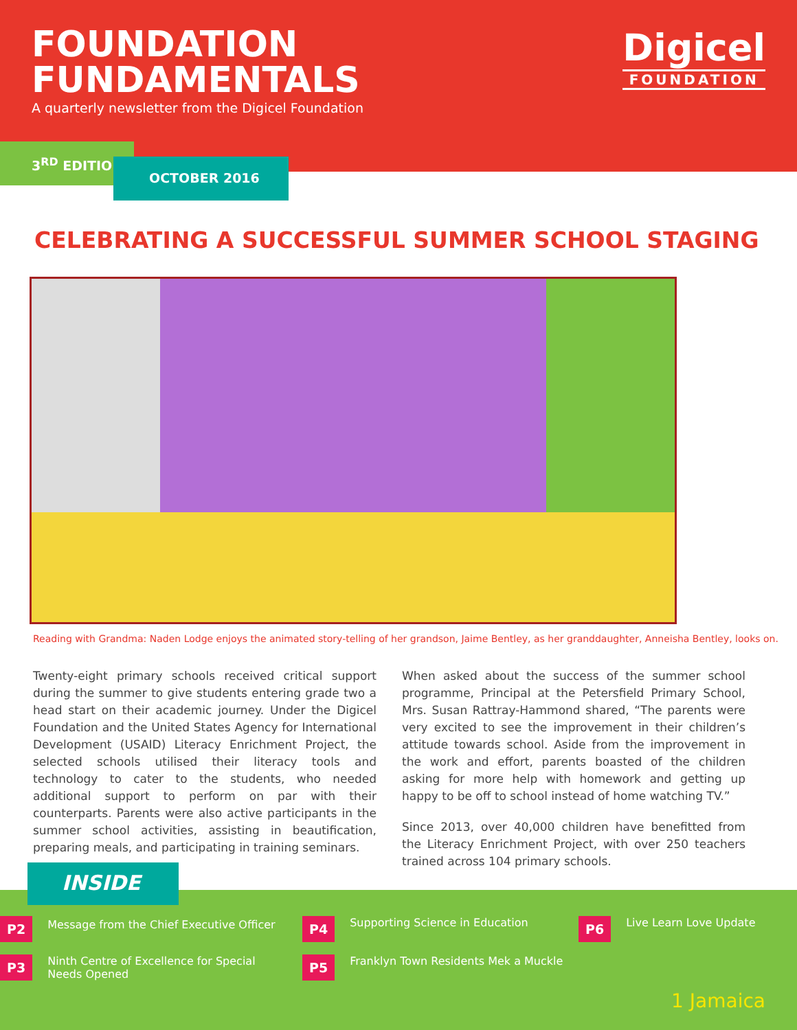FOUNDATION
FUNDAMENTALS
A quarterly newsletter from the Digicel Foundation
Digicel
FOUNDATION
3<sup>RD</sup> EDITION
OCTOBER 2016
CELEBRATING A SUCCESSFUL SUMMER SCHOOL STAGING
Reading with Grandma: Naden Lodge enjoys the animated story-telling of her grandson, Jaime Bentley, as her granddaughter, Anneisha Bentley, looks on.
Twenty-eight primary schools received critical support during the summer to give students entering grade two a head start on their academic journey. Under the Digicel Foundation and the United States Agency for International Development (USAID) Literacy Enrichment Project, the selected schools utilised their literacy tools and technology to cater to the students, who needed additional support to perform on par with their counterparts. Parents were also active participants in the summer school activities, assisting in beautification, preparing meals, and participating in training seminars.
When asked about the success of the summer school programme, Principal at the Petersfield Primary School, Mrs. Susan Rattray-Hammond shared, “The parents were very excited to see the improvement in their children’s attitude towards school. Aside from the improvement in the work and effort, parents boasted of the children asking for more help with homework and getting up happy to be off to school instead of home watching TV.”
Since 2013, over 40,000 children have benefitted from the Literacy Enrichment Project, with over 250 teachers trained across 104 primary schools.
P2 Message from the Chief Executive Officer
P3 Ninth Centre of Excellence for Special
Needs Opened
P4 Supporting Science in Education
P5 Franklyn Town Residents Mek a Muckle
P6 Live Learn Love Update
1 Jamaica
INSIDE